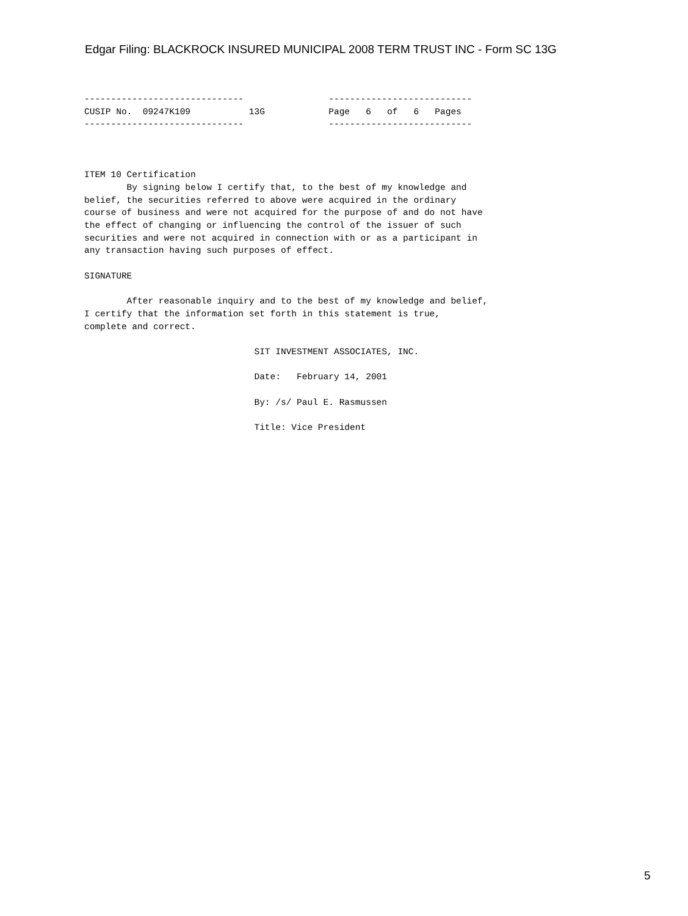Edgar Filing: BLACKROCK INSURED MUNICIPAL 2008 TERM TRUST INC - Form SC 13G
------------------------------                ---------------------------
CUSIP No.  09247K109           13G            Page   6   of   6   Pages
------------------------------                ---------------------------



ITEM 10 Certification
        By signing below I certify that, to the best of my knowledge and
belief, the securities referred to above were acquired in the ordinary
course of business and were not acquired for the purpose of and do not have
the effect of changing or influencing the control of the issuer of such
securities and were not acquired in connection with or as a participant in
any transaction having such purposes of effect.

SIGNATURE

        After reasonable inquiry and to the best of my knowledge and belief,
I certify that the information set forth in this statement is true,
complete and correct.

                                SIT INVESTMENT ASSOCIATES, INC.

                                Date:   February 14, 2001

                                By: /s/ Paul E. Rasmussen

                                Title: Vice President
5